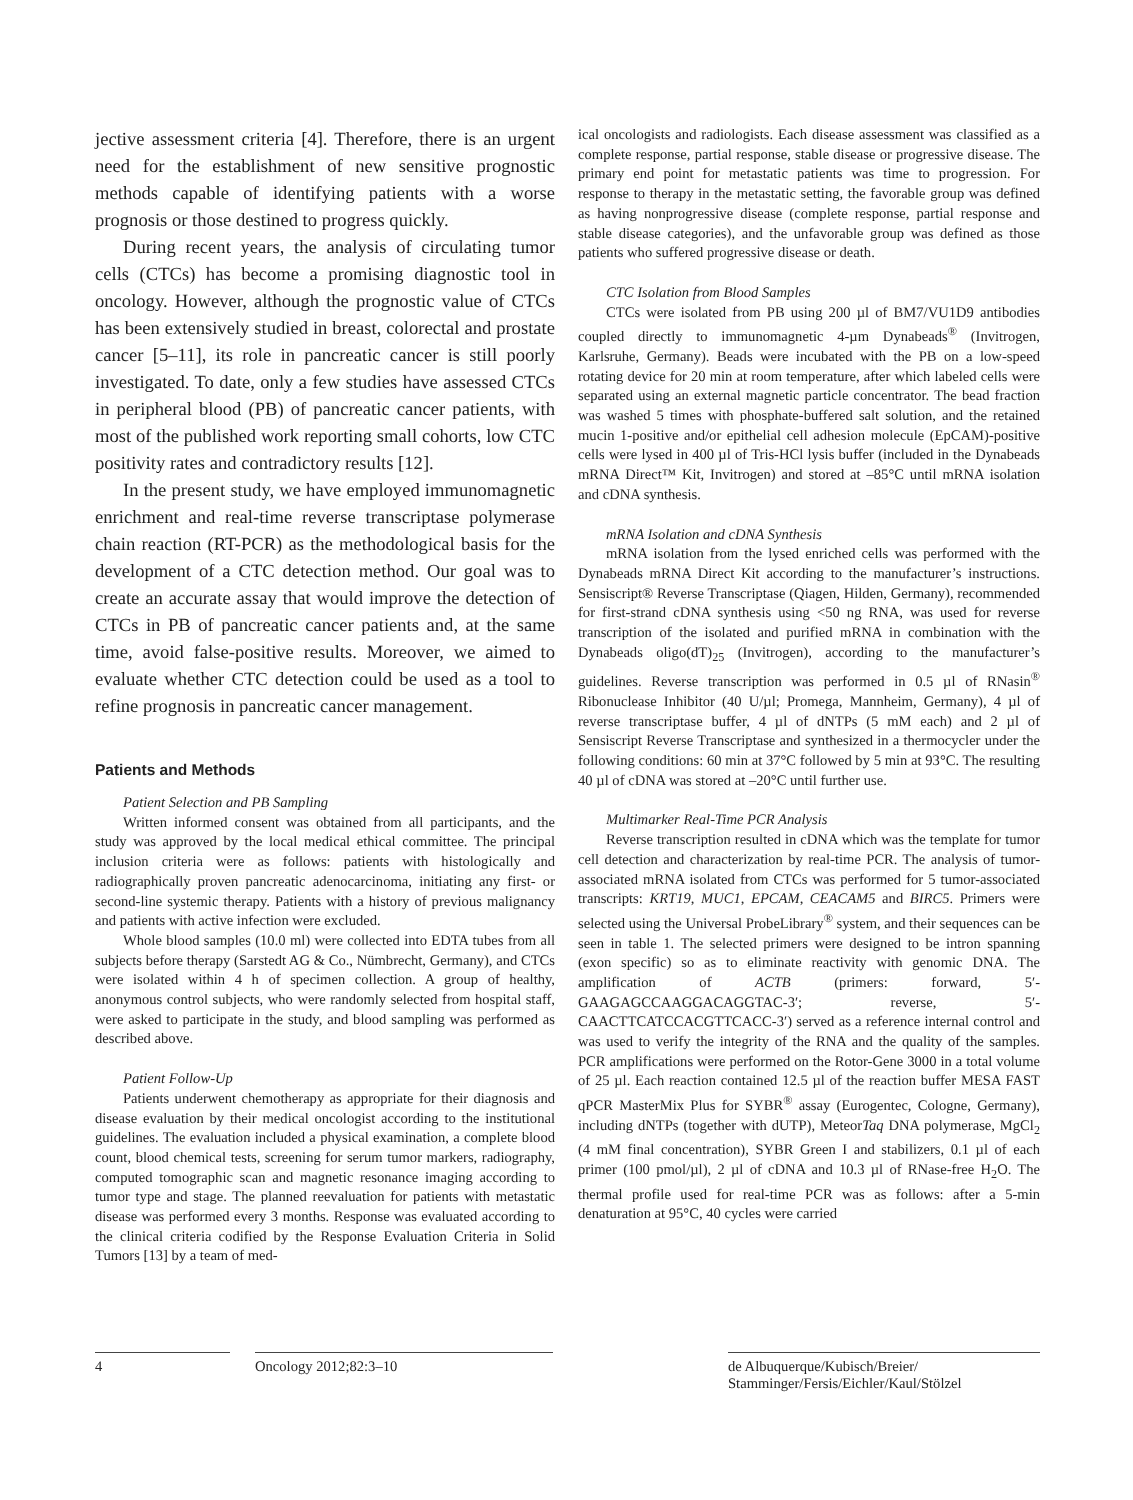jective assessment criteria [4]. Therefore, there is an urgent need for the establishment of new sensitive prognostic methods capable of identifying patients with a worse prognosis or those destined to progress quickly.
During recent years, the analysis of circulating tumor cells (CTCs) has become a promising diagnostic tool in oncology. However, although the prognostic value of CTCs has been extensively studied in breast, colorectal and prostate cancer [5–11], its role in pancreatic cancer is still poorly investigated. To date, only a few studies have assessed CTCs in peripheral blood (PB) of pancreatic cancer patients, with most of the published work reporting small cohorts, low CTC positivity rates and contradictory results [12].
In the present study, we have employed immunomagnetic enrichment and real-time reverse transcriptase polymerase chain reaction (RT-PCR) as the methodological basis for the development of a CTC detection method. Our goal was to create an accurate assay that would improve the detection of CTCs in PB of pancreatic cancer patients and, at the same time, avoid false-positive results. Moreover, we aimed to evaluate whether CTC detection could be used as a tool to refine prognosis in pancreatic cancer management.
Patients and Methods
Patient Selection and PB Sampling
Written informed consent was obtained from all participants, and the study was approved by the local medical ethical committee. The principal inclusion criteria were as follows: patients with histologically and radiographically proven pancreatic adenocarcinoma, initiating any first- or second-line systemic therapy. Patients with a history of previous malignancy and patients with active infection were excluded.
Whole blood samples (10.0 ml) were collected into EDTA tubes from all subjects before therapy (Sarstedt AG & Co., Nümbrecht, Germany), and CTCs were isolated within 4 h of specimen collection. A group of healthy, anonymous control subjects, who were randomly selected from hospital staff, were asked to participate in the study, and blood sampling was performed as described above.
Patient Follow-Up
Patients underwent chemotherapy as appropriate for their diagnosis and disease evaluation by their medical oncologist according to the institutional guidelines. The evaluation included a physical examination, a complete blood count, blood chemical tests, screening for serum tumor markers, radiography, computed tomographic scan and magnetic resonance imaging according to tumor type and stage. The planned reevaluation for patients with metastatic disease was performed every 3 months. Response was evaluated according to the clinical criteria codified by the Response Evaluation Criteria in Solid Tumors [13] by a team of med-
ical oncologists and radiologists. Each disease assessment was classified as a complete response, partial response, stable disease or progressive disease. The primary end point for metastatic patients was time to progression. For response to therapy in the metastatic setting, the favorable group was defined as having nonprogressive disease (complete response, partial response and stable disease categories), and the unfavorable group was defined as those patients who suffered progressive disease or death.
CTC Isolation from Blood Samples
CTCs were isolated from PB using 200 µl of BM7/VU1D9 antibodies coupled directly to immunomagnetic 4-µm Dynabeads<sup>®</sup> (Invitrogen, Karlsruhe, Germany). Beads were incubated with the PB on a low-speed rotating device for 20 min at room temperature, after which labeled cells were separated using an external magnetic particle concentrator. The bead fraction was washed 5 times with phosphate-buffered salt solution, and the retained mucin 1-positive and/or epithelial cell adhesion molecule (EpCAM)-positive cells were lysed in 400 µl of Tris-HCl lysis buffer (included in the Dynabeads mRNA Direct™ Kit, Invitrogen) and stored at –85°C until mRNA isolation and cDNA synthesis.
mRNA Isolation and cDNA Synthesis
mRNA isolation from the lysed enriched cells was performed with the Dynabeads mRNA Direct Kit according to the manufacturer’s instructions. Sensiscript® Reverse Transcriptase (Qiagen, Hilden, Germany), recommended for first-strand cDNA synthesis using <50 ng RNA, was used for reverse transcription of the isolated and purified mRNA in combination with the Dynabeads oligo(dT)<sub>25</sub> (Invitrogen), according to the manufacturer’s guidelines. Reverse transcription was performed in 0.5 µl of RNasin<sup>®</sup> Ribonuclease Inhibitor (40 U/µl; Promega, Mannheim, Germany), 4 µl of reverse transcriptase buffer, 4 µl of dNTPs (5 mM each) and 2 µl of Sensiscript Reverse Transcriptase and synthesized in a thermocycler under the following conditions: 60 min at 37°C followed by 5 min at 93°C. The resulting 40 µl of cDNA was stored at –20°C until further use.
Multimarker Real-Time PCR Analysis
Reverse transcription resulted in cDNA which was the template for tumor cell detection and characterization by real-time PCR. The analysis of tumor-associated mRNA isolated from CTCs was performed for 5 tumor-associated transcripts: KRT19, MUC1, EPCAM, CEACAM5 and BIRC5. Primers were selected using the Universal ProbeLibrary<sup>®</sup> system, and their sequences can be seen in table 1. The selected primers were designed to be intron spanning (exon specific) so as to eliminate reactivity with genomic DNA. The amplification of ACTB (primers: forward, 5′-GAAGAGCCAAGGACAGGTAC-3′; reverse, 5′-CAACTTCATCCACGTTCACC-3′) served as a reference internal control and was used to verify the integrity of the RNA and the quality of the samples. PCR amplifications were performed on the Rotor-Gene 3000 in a total volume of 25 µl. Each reaction contained 12.5 µl of the reaction buffer MESA FAST qPCR MasterMix Plus for SYBR<sup>®</sup> assay (Eurogentec, Cologne, Germany), including dNTPs (together with dUTP), MeteorTaq DNA polymerase, MgCl<sub>2</sub> (4 mM final concentration), SYBR Green I and stabilizers, 0.1 µl of each primer (100 pmol/µl), 2 µl of cDNA and 10.3 µl of RNase-free H<sub>2</sub>O. The thermal profile used for real-time PCR was as follows: after a 5-min denaturation at 95°C, 40 cycles were carried
4 Oncology 2012;82:3–10 de Albuquerque/Kubisch/Breier/
Stamminger/Fersis/Eichler/Kaul/Stölzel